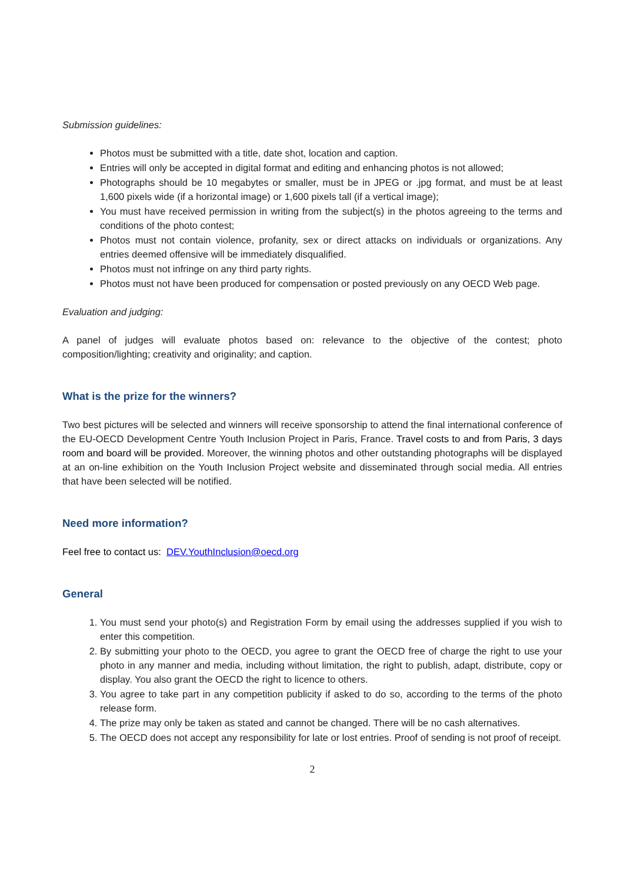Submission guidelines:
Photos must be submitted with a title, date shot, location and caption.
Entries will only be accepted in digital format and editing and enhancing photos is not allowed;
Photographs should be 10 megabytes or smaller, must be in JPEG or .jpg format, and must be at least 1,600 pixels wide (if a horizontal image) or 1,600 pixels tall (if a vertical image);
You must have received permission in writing from the subject(s) in the photos agreeing to the terms and conditions of the photo contest;
Photos must not contain violence, profanity, sex or direct attacks on individuals or organizations. Any entries deemed offensive will be immediately disqualified.
Photos must not infringe on any third party rights.
Photos must not have been produced for compensation or posted previously on any OECD Web page.
Evaluation and judging:
A panel of judges will evaluate photos based on: relevance to the objective of the contest; photo composition/lighting; creativity and originality; and caption.
What is the prize for the winners?
Two best pictures will be selected and winners will receive sponsorship to attend the final international conference of the EU-OECD Development Centre Youth Inclusion Project in Paris, France. Travel costs to and from Paris, 3 days room and board will be provided. Moreover, the winning photos and other outstanding photographs will be displayed at an on-line exhibition on the Youth Inclusion Project website and disseminated through social media. All entries that have been selected will be notified.
Need more information?
Feel free to contact us: DEV.YouthInclusion@oecd.org
General
1. You must send your photo(s) and Registration Form by email using the addresses supplied if you wish to enter this competition.
2. By submitting your photo to the OECD, you agree to grant the OECD free of charge the right to use your photo in any manner and media, including without limitation, the right to publish, adapt, distribute, copy or display. You also grant the OECD the right to licence to others.
3. You agree to take part in any competition publicity if asked to do so, according to the terms of the photo release form.
4. The prize may only be taken as stated and cannot be changed. There will be no cash alternatives.
5. The OECD does not accept any responsibility for late or lost entries. Proof of sending is not proof of receipt.
2